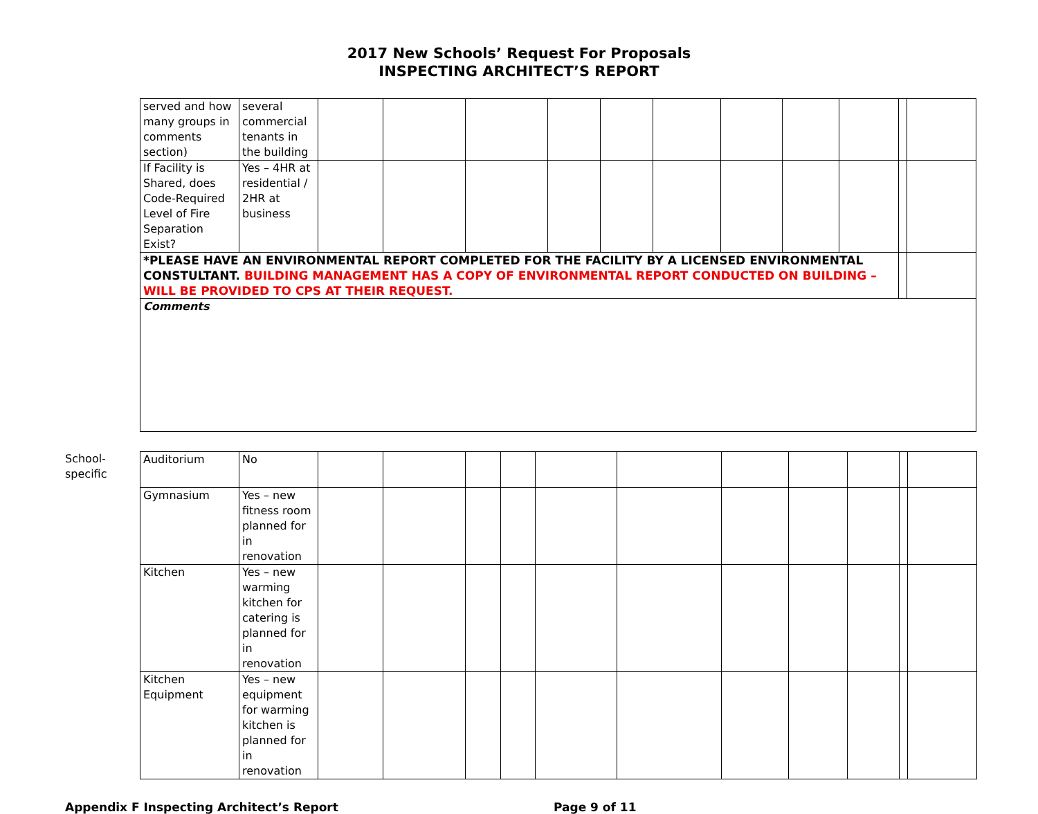2017 New Schools’ Request For Proposals
INSPECTING ARCHITECT’S REPORT
| served and how many groups in comments section) | several commercial tenants in the building | | | | | | | | | | | |
| If Facility is Shared, does Code-Required Level of Fire Separation Exist? | Yes – 4HR at residential / 2HR at business | | | | | | | | | | | |
| *PLEASE HAVE AN ENVIRONMENTAL REPORT COMPLETED FOR THE FACILITY BY A LICENSED ENVIRONMENTAL CONSTULTANT. BUILDING MANAGEMENT HAS A COPY OF ENVIRONMENTAL REPORT CONDUCTED ON BUILDING – WILL BE PROVIDED TO CPS AT THEIR REQUEST. | | | | | | | | | | | | |
| Comments | | | | | | | | | | | | |
School-specific
| Auditorium | No | | | | | | | | | | | |
| Gymnasium | Yes – new fitness room planned for in renovation | | | | | | | | | | | |
| Kitchen | Yes – new warming kitchen for catering is planned for in renovation | | | | | | | | | | | |
| Kitchen Equipment | Yes – new equipment for warming kitchen is planned for in renovation | | | | | | | | | | | |
Appendix F Inspecting Architect’s Report Page 9 of 11